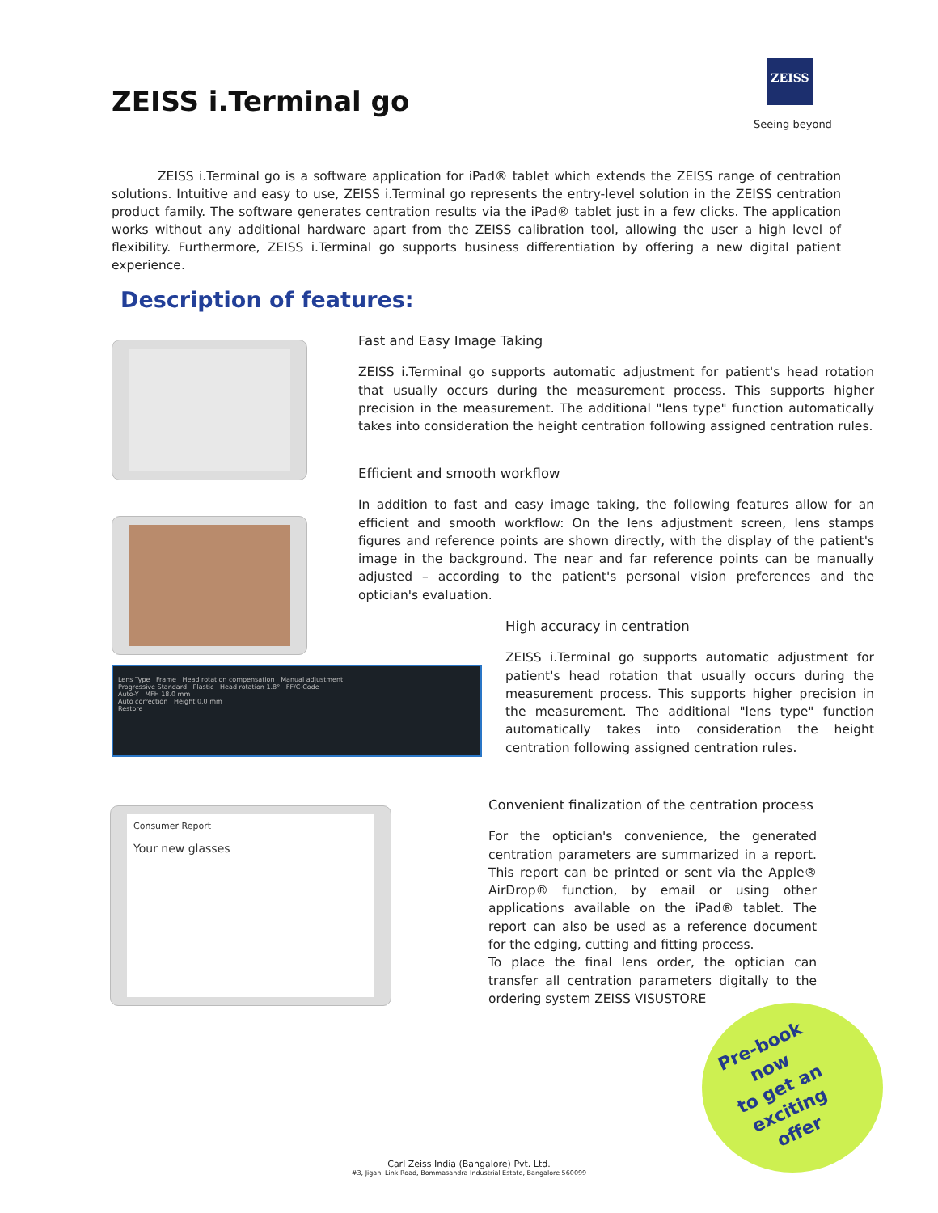ZEISS i.Terminal go
ZEISS
Seeing beyond
ZEISS i.Terminal go is a software application for iPad® tablet which extends the ZEISS range of centration solutions. Intuitive and easy to use, ZEISS i.Terminal go represents the entry-level solution in the ZEISS centration product family. The software generates centration results via the iPad® tablet just in a few clicks. The application works without any additional hardware apart from the ZEISS calibration tool, allowing the user a high level of flexibility. Furthermore, ZEISS i.Terminal go supports business differentiation by offering a new digital patient experience.
Description of features:
Lens Type Frame Head rotation compensation Manual adjustment
Progressive Standard Plastic Head rotation 1.8° FF/C-Code
Auto-Y MFH 18.0 mm
Auto correction Height 0.0 mm
Restore
Consumer Report
Your new glasses
Fast and Easy Image Taking
ZEISS i.Terminal go supports automatic adjustment for patient's head rotation that usually occurs during the measurement process. This supports higher precision in the measurement. The additional "lens type" function automatically takes into consideration the height centration following assigned centration rules.
Efficient and smooth workflow
In addition to fast and easy image taking, the following features allow for an efficient and smooth workflow: On the lens adjustment screen, lens stamps figures and reference points are shown directly, with the display of the patient's image in the background. The near and far reference points can be manually adjusted – according to the patient's personal vision preferences and the optician's evaluation.
High accuracy in centration
ZEISS i.Terminal go supports automatic adjustment for patient's head rotation that usually occurs during the measurement process. This supports higher precision in the measurement. The additional "lens type" function automatically takes into consideration the height centration following assigned centration rules.
Convenient finalization of the centration process
For the optician's convenience, the generated centration parameters are summarized in a report. This report can be printed or sent via the Apple® AirDrop® function, by email or using other applications available on the iPad® tablet. The report can also be used as a reference document for the edging, cutting and fitting process.
To place the final lens order, the optician can transfer all centration parameters digitally to the ordering system ZEISS VISUSTORE
Pre-book
now
to get an
exciting
offer
Carl Zeiss India (Bangalore) Pvt. Ltd.
#3, Jigani Link Road, Bommasandra Industrial Estate, Bangalore 560099